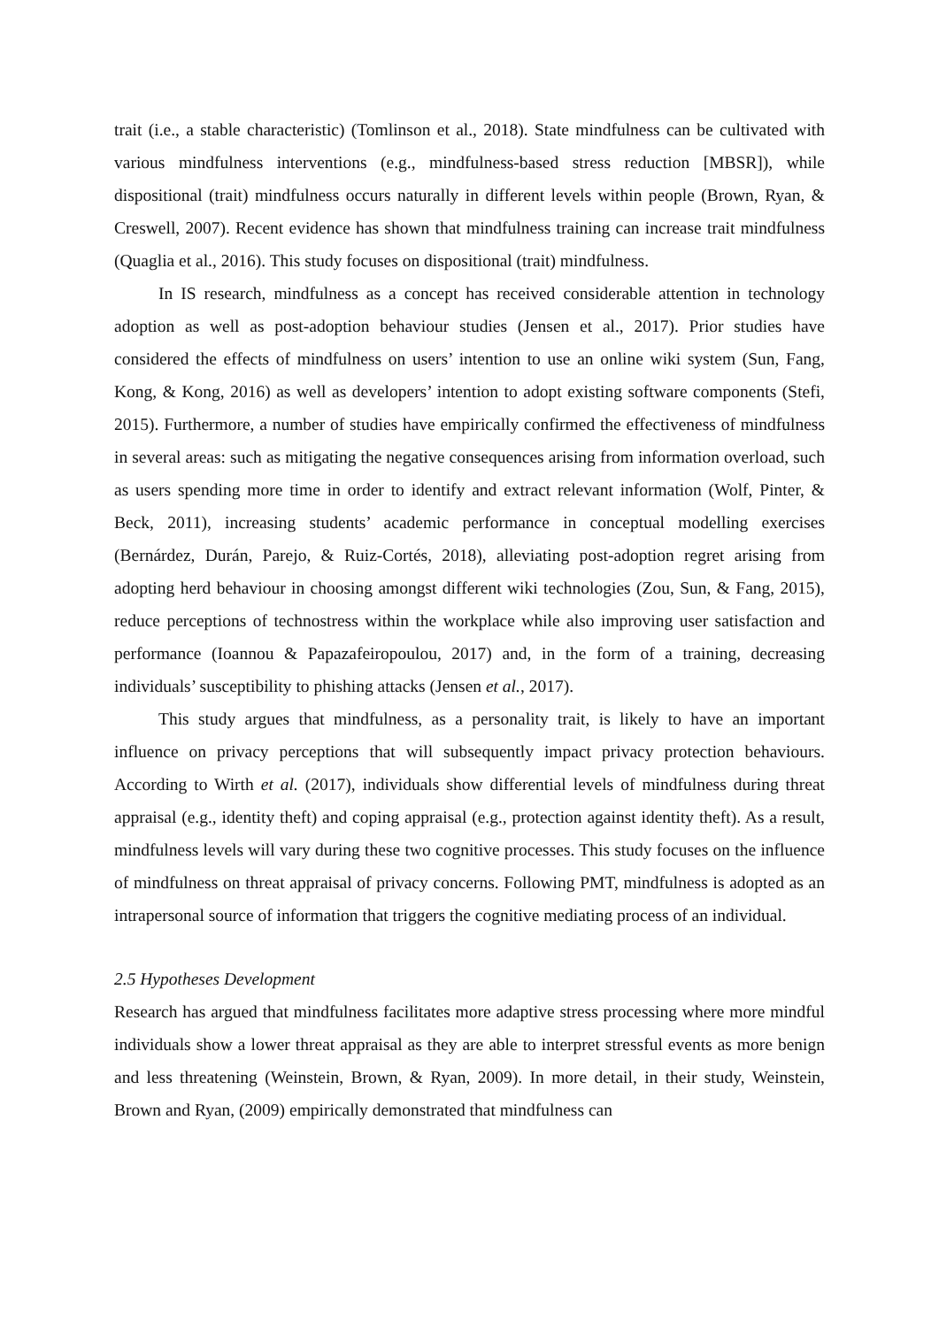trait (i.e., a stable characteristic) (Tomlinson et al., 2018). State mindfulness can be cultivated with various mindfulness interventions (e.g., mindfulness-based stress reduction [MBSR]), while dispositional (trait) mindfulness occurs naturally in different levels within people (Brown, Ryan, & Creswell, 2007). Recent evidence has shown that mindfulness training can increase trait mindfulness (Quaglia et al., 2016). This study focuses on dispositional (trait) mindfulness.
In IS research, mindfulness as a concept has received considerable attention in technology adoption as well as post-adoption behaviour studies (Jensen et al., 2017). Prior studies have considered the effects of mindfulness on users’ intention to use an online wiki system (Sun, Fang, Kong, & Kong, 2016) as well as developers’ intention to adopt existing software components (Stefi, 2015). Furthermore, a number of studies have empirically confirmed the effectiveness of mindfulness in several areas: such as mitigating the negative consequences arising from information overload, such as users spending more time in order to identify and extract relevant information (Wolf, Pinter, & Beck, 2011), increasing students’ academic performance in conceptual modelling exercises (Bernárdez, Durán, Parejo, & Ruiz-Cortés, 2018), alleviating post-adoption regret arising from adopting herd behaviour in choosing amongst different wiki technologies (Zou, Sun, & Fang, 2015), reduce perceptions of technostress within the workplace while also improving user satisfaction and performance (Ioannou & Papazafeiropoulou, 2017) and, in the form of a training, decreasing individuals’ susceptibility to phishing attacks (Jensen et al., 2017).
This study argues that mindfulness, as a personality trait, is likely to have an important influence on privacy perceptions that will subsequently impact privacy protection behaviours. According to Wirth et al. (2017), individuals show differential levels of mindfulness during threat appraisal (e.g., identity theft) and coping appraisal (e.g., protection against identity theft). As a result, mindfulness levels will vary during these two cognitive processes. This study focuses on the influence of mindfulness on threat appraisal of privacy concerns. Following PMT, mindfulness is adopted as an intrapersonal source of information that triggers the cognitive mediating process of an individual.
2.5 Hypotheses Development
Research has argued that mindfulness facilitates more adaptive stress processing where more mindful individuals show a lower threat appraisal as they are able to interpret stressful events as more benign and less threatening (Weinstein, Brown, & Ryan, 2009). In more detail, in their study, Weinstein, Brown and Ryan, (2009) empirically demonstrated that mindfulness can